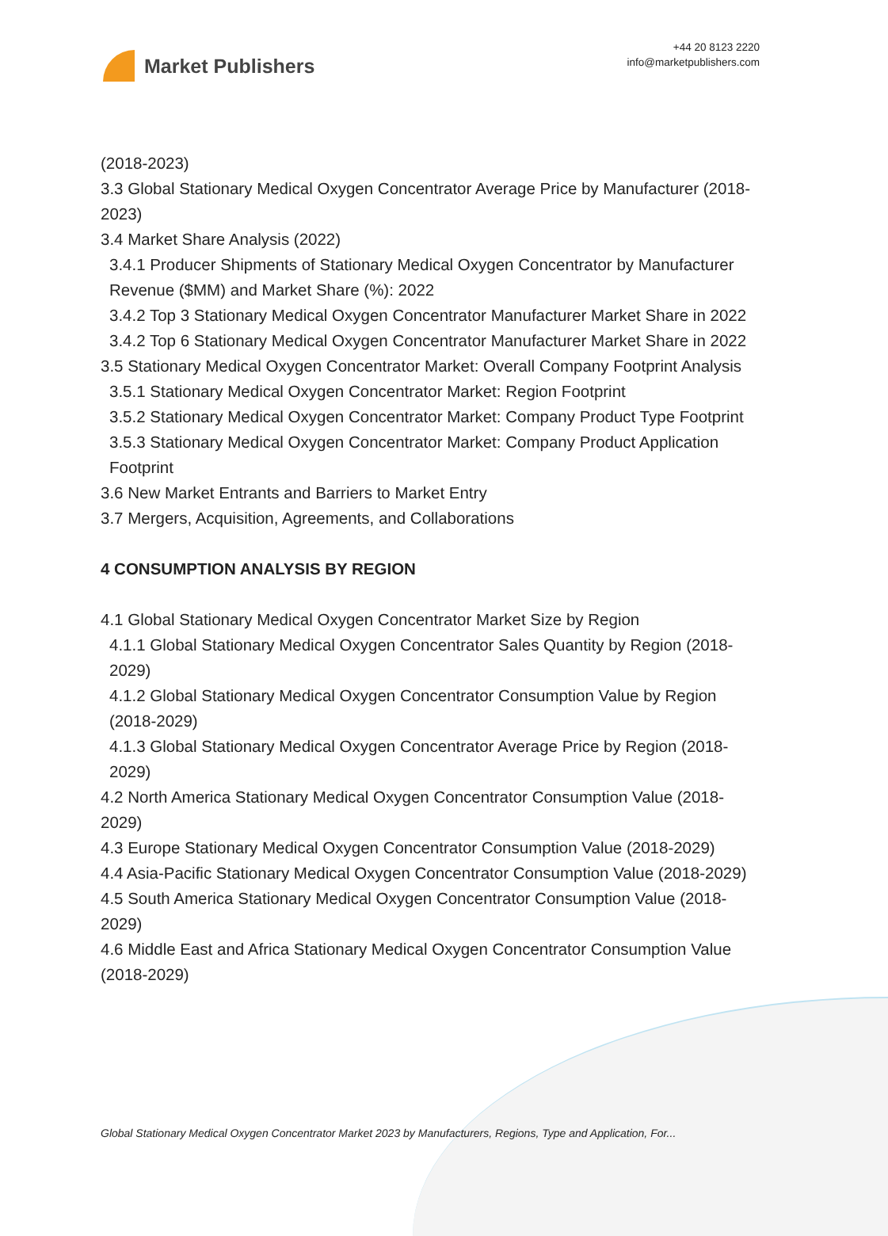Market Publishers
+44 20 8123 2220
info@marketpublishers.com
(2018-2023)
3.3 Global Stationary Medical Oxygen Concentrator Average Price by Manufacturer (2018-2023)
3.4 Market Share Analysis (2022)
3.4.1 Producer Shipments of Stationary Medical Oxygen Concentrator by Manufacturer Revenue ($MM) and Market Share (%): 2022
3.4.2 Top 3 Stationary Medical Oxygen Concentrator Manufacturer Market Share in 2022
3.4.2 Top 6 Stationary Medical Oxygen Concentrator Manufacturer Market Share in 2022
3.5 Stationary Medical Oxygen Concentrator Market: Overall Company Footprint Analysis
3.5.1 Stationary Medical Oxygen Concentrator Market: Region Footprint
3.5.2 Stationary Medical Oxygen Concentrator Market: Company Product Type Footprint
3.5.3 Stationary Medical Oxygen Concentrator Market: Company Product Application Footprint
3.6 New Market Entrants and Barriers to Market Entry
3.7 Mergers, Acquisition, Agreements, and Collaborations
4 CONSUMPTION ANALYSIS BY REGION
4.1 Global Stationary Medical Oxygen Concentrator Market Size by Region
4.1.1 Global Stationary Medical Oxygen Concentrator Sales Quantity by Region (2018-2029)
4.1.2 Global Stationary Medical Oxygen Concentrator Consumption Value by Region (2018-2029)
4.1.3 Global Stationary Medical Oxygen Concentrator Average Price by Region (2018-2029)
4.2 North America Stationary Medical Oxygen Concentrator Consumption Value (2018-2029)
4.3 Europe Stationary Medical Oxygen Concentrator Consumption Value (2018-2029)
4.4 Asia-Pacific Stationary Medical Oxygen Concentrator Consumption Value (2018-2029)
4.5 South America Stationary Medical Oxygen Concentrator Consumption Value (2018-2029)
4.6 Middle East and Africa Stationary Medical Oxygen Concentrator Consumption Value (2018-2029)
Global Stationary Medical Oxygen Concentrator Market 2023 by Manufacturers, Regions, Type and Application, For...